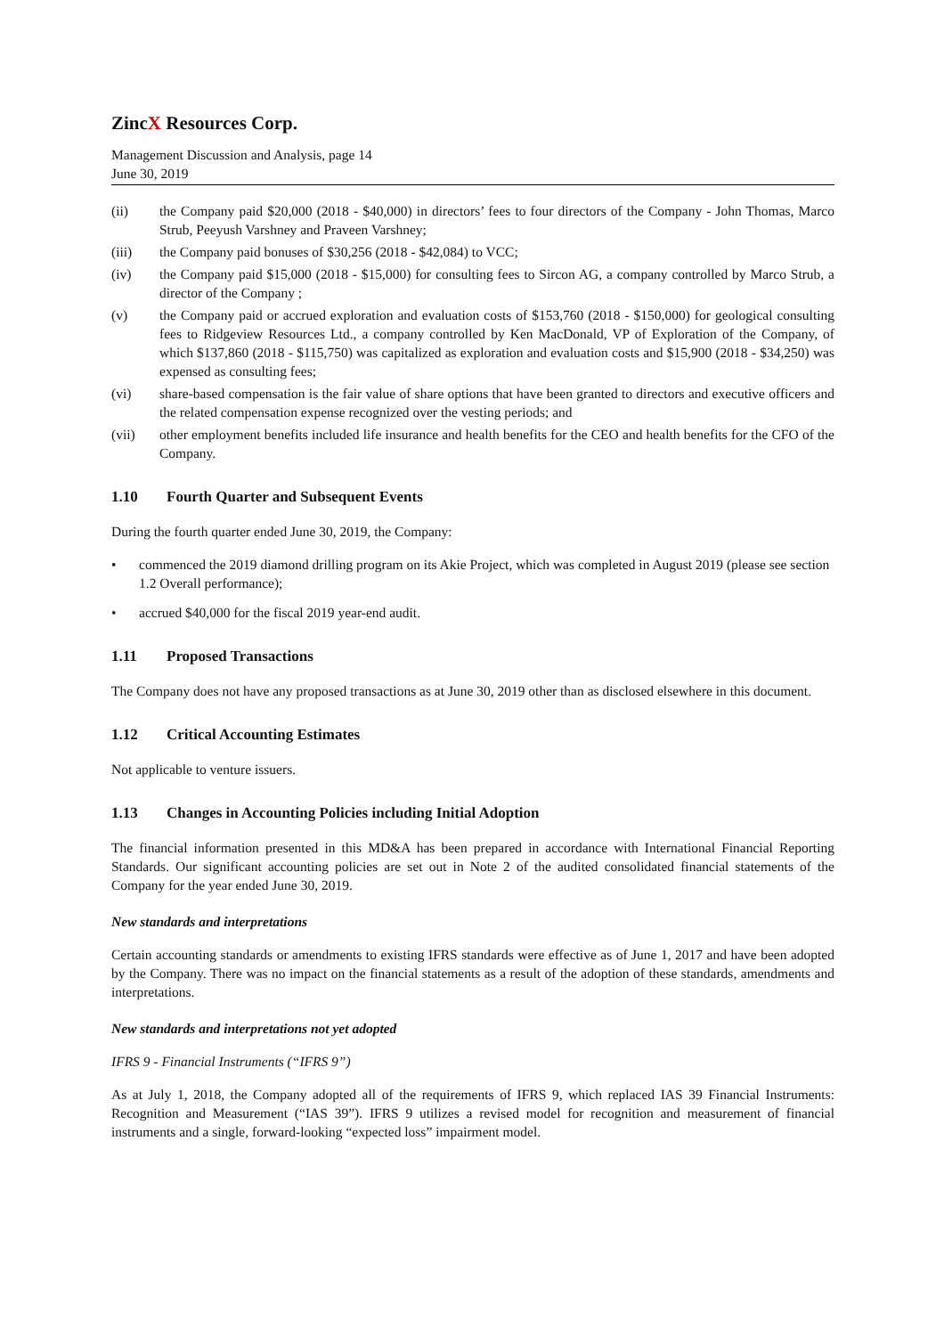ZincX Resources Corp.
Management Discussion and Analysis, page 14
June 30, 2019
(ii) the Company paid $20,000 (2018 - $40,000) in directors’ fees to four directors of the Company - John Thomas, Marco Strub, Peeyush Varshney and Praveen Varshney;
(iii) the Company paid bonuses of $30,256 (2018 - $42,084) to VCC;
(iv) the Company paid $15,000 (2018 - $15,000) for consulting fees to Sircon AG, a company controlled by Marco Strub, a director of the Company ;
(v) the Company paid or accrued exploration and evaluation costs of $153,760 (2018 - $150,000) for geological consulting fees to Ridgeview Resources Ltd., a company controlled by Ken MacDonald, VP of Exploration of the Company, of which $137,860 (2018 - $115,750) was capitalized as exploration and evaluation costs and $15,900 (2018 - $34,250) was expensed as consulting fees;
(vi) share-based compensation is the fair value of share options that have been granted to directors and executive officers and the related compensation expense recognized over the vesting periods; and
(vii) other employment benefits included life insurance and health benefits for the CEO and health benefits for the CFO of the Company.
1.10 Fourth Quarter and Subsequent Events
During the fourth quarter ended June 30, 2019, the Company:
• commenced the 2019 diamond drilling program on its Akie Project, which was completed in August 2019 (please see section 1.2 Overall performance);
• accrued $40,000 for the fiscal 2019 year-end audit.
1.11 Proposed Transactions
The Company does not have any proposed transactions as at June 30, 2019 other than as disclosed elsewhere in this document.
1.12 Critical Accounting Estimates
Not applicable to venture issuers.
1.13 Changes in Accounting Policies including Initial Adoption
The financial information presented in this MD&A has been prepared in accordance with International Financial Reporting Standards. Our significant accounting policies are set out in Note 2 of the audited consolidated financial statements of the Company for the year ended June 30, 2019.
New standards and interpretations
Certain accounting standards or amendments to existing IFRS standards were effective as of June 1, 2017 and have been adopted by the Company. There was no impact on the financial statements as a result of the adoption of these standards, amendments and interpretations.
New standards and interpretations not yet adopted
IFRS 9 - Financial Instruments (“IFRS 9”)
As at July 1, 2018, the Company adopted all of the requirements of IFRS 9, which replaced IAS 39 Financial Instruments: Recognition and Measurement (“IAS 39”). IFRS 9 utilizes a revised model for recognition and measurement of financial instruments and a single, forward-looking “expected loss” impairment model.